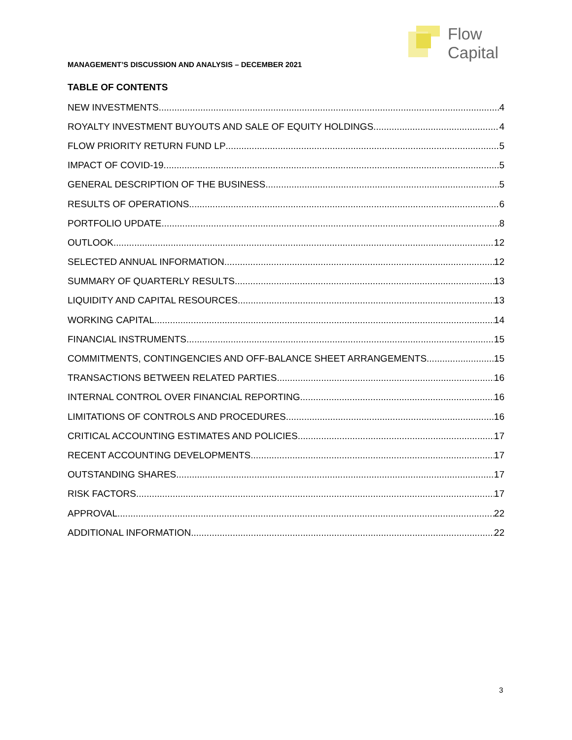Flow
Capital
MANAGEMENT’S DISCUSSION AND ANALYSIS – DECEMBER 2021
TABLE OF CONTENTS
NEW INVESTMENTS 4
ROYALTY INVESTMENT BUYOUTS AND SALE OF EQUITY HOLDINGS 4
FLOW PRIORITY RETURN FUND LP 5
IMPACT OF COVID-19 5
GENERAL DESCRIPTION OF THE BUSINESS 5
RESULTS OF OPERATIONS 6
PORTFOLIO UPDATE 8
OUTLOOK 12
SELECTED ANNUAL INFORMATION 12
SUMMARY OF QUARTERLY RESULTS 13
LIQUIDITY AND CAPITAL RESOURCES 13
WORKING CAPITAL 14
FINANCIAL INSTRUMENTS 15
COMMITMENTS, CONTINGENCIES AND OFF-BALANCE SHEET ARRANGEMENTS 15
TRANSACTIONS BETWEEN RELATED PARTIES 16
INTERNAL CONTROL OVER FINANCIAL REPORTING 16
LIMITATIONS OF CONTROLS AND PROCEDURES 16
CRITICAL ACCOUNTING ESTIMATES AND POLICIES 17
RECENT ACCOUNTING DEVELOPMENTS 17
OUTSTANDING SHARES 17
RISK FACTORS 17
APPROVAL 22
ADDITIONAL INFORMATION 22
3